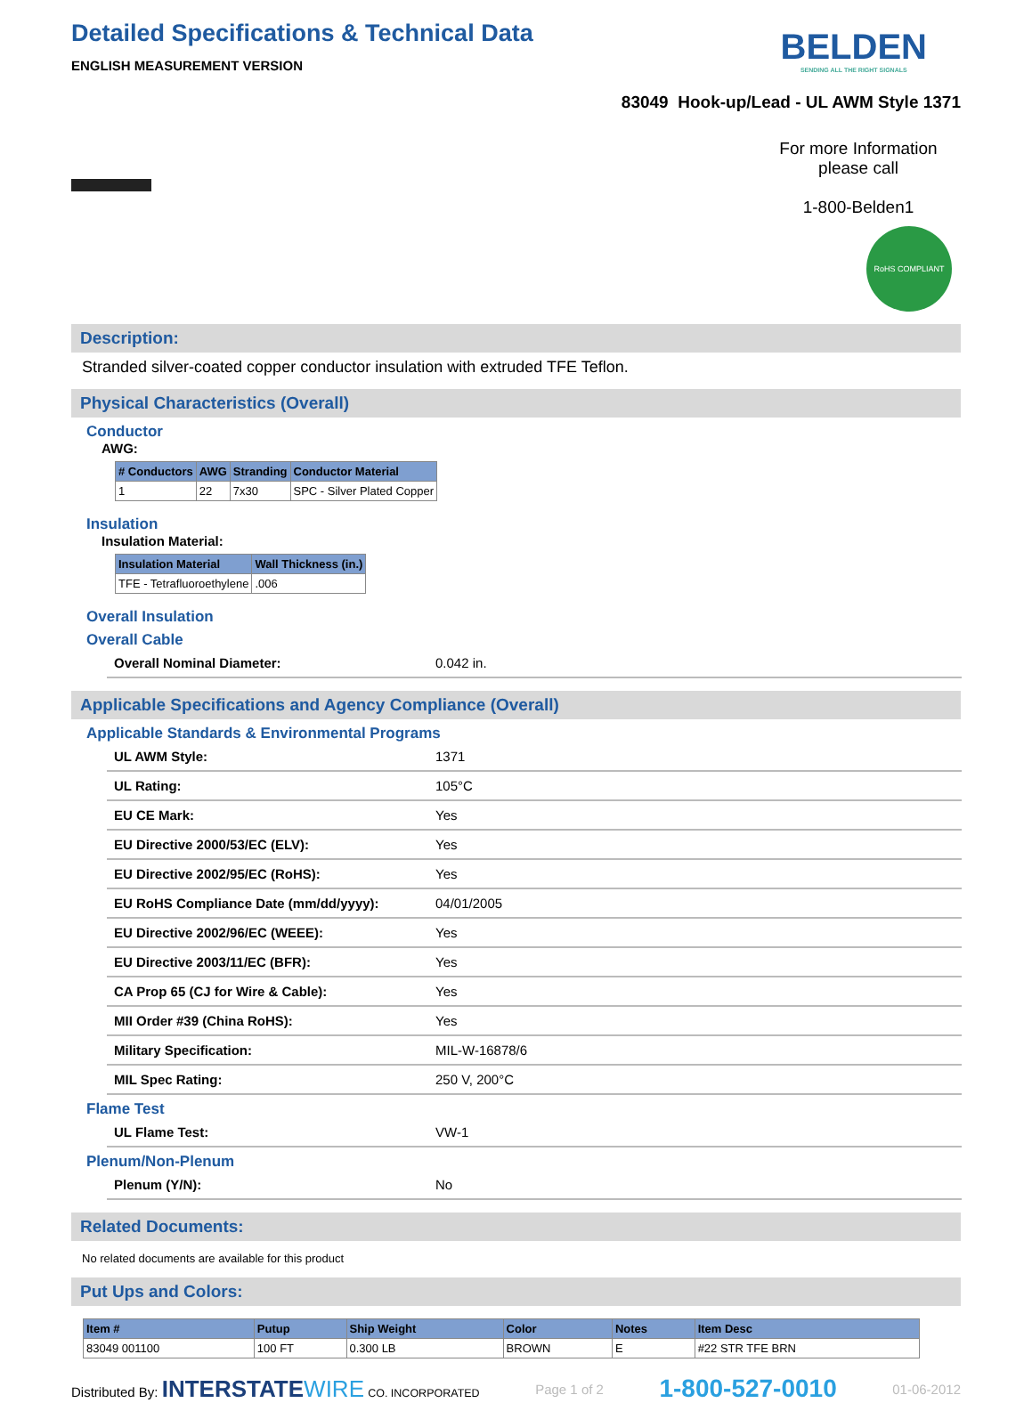BELDEN
SENDING ALL THE RIGHT SIGNALS
Detailed Specifications & Technical Data
ENGLISH MEASUREMENT VERSION
83049 Hook-up/Lead - UL AWM Style 1371
For more Information please call
1-800-Belden1
RoHS COMPLIANT
Description:
Stranded silver-coated copper conductor insulation with extruded TFE Teflon.
Physical Characteristics (Overall)
Conductor
AWG:
| # Conductors | AWG | Stranding | Conductor Material |
| --- | --- | --- | --- |
| 1 | 22 | 7x30 | SPC - Silver Plated Copper |
Insulation
Insulation Material:
| Insulation Material | Wall Thickness (in.) |
| --- | --- |
| TFE - Tetrafluoroethylene | .006 |
Overall Insulation
Overall Cable
| Overall Nominal Diameter: | 0.042 in. |
Applicable Specifications and Agency Compliance (Overall)
Applicable Standards & Environmental Programs
| UL AWM Style: | 1371 |
| UL Rating: | 105°C |
| EU CE Mark: | Yes |
| EU Directive 2000/53/EC (ELV): | Yes |
| EU Directive 2002/95/EC (RoHS): | Yes |
| EU RoHS Compliance Date (mm/dd/yyyy): | 04/01/2005 |
| EU Directive 2002/96/EC (WEEE): | Yes |
| EU Directive 2003/11/EC (BFR): | Yes |
| CA Prop 65 (CJ for Wire & Cable): | Yes |
| MII Order #39 (China RoHS): | Yes |
| Military Specification: | MIL-W-16878/6 |
| MIL Spec Rating: | 250 V, 200°C |
Flame Test
| UL Flame Test: | VW-1 |
Plenum/Non-Plenum
| Plenum (Y/N): | No |
Related Documents:
No related documents are available for this product
Put Ups and Colors:
| Item # | Putup | Ship Weight | Color | Notes | Item Desc |
| --- | --- | --- | --- | --- | --- |
| 83049 001100 | 100 FT | 0.300 LB | BROWN | E | #22 STR TFE BRN |
Distributed By: INTERSTATE WIRE CO. INCORPORATED Page 1 of 2 1-800-527-0010 01-06-2012